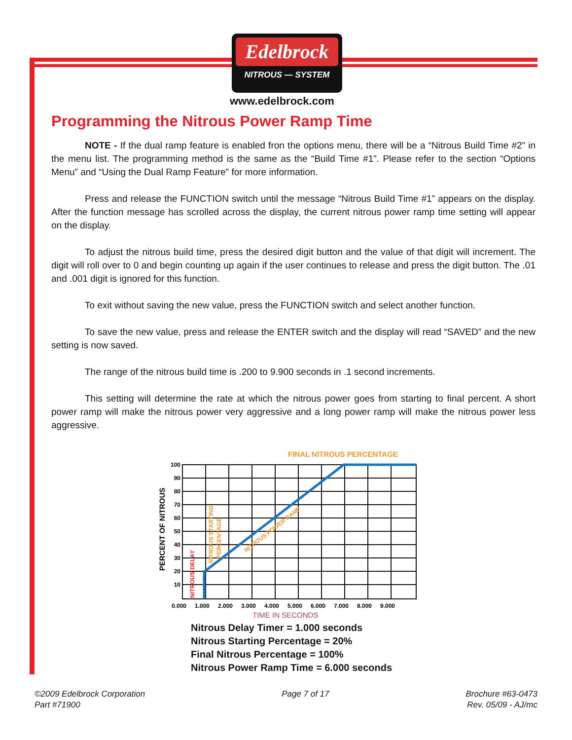Edelbrock
NITROUS — SYSTEM
www.edelbrock.com
Programming the Nitrous Power Ramp Time
NOTE - If the dual ramp feature is enabled fron the options menu, there will be a “Nitrous Build Time #2” in the menu list. The programming method is the same as the “Build Time #1”. Please refer to the section “Options Menu” and “Using the Dual Ramp Feature” for more information.
Press and release the FUNCTION switch until the message “Nitrous Build Time #1” appears on the display. After the function message has scrolled across the display, the current nitrous power ramp time setting will appear on the display.
To adjust the nitrous build time, press the desired digit button and the value of that digit will increment. The digit will roll over to 0 and begin counting up again if the user continues to release and press the digit button. The .01 and .001 digit is ignored for this function.
To exit without saving the new value, press the FUNCTION switch and select another function.
To save the new value, press and release the ENTER switch and the display will read “SAVED” and the new setting is now saved.
The range of the nitrous build time is .200 to 9.900 seconds in .1 second increments.
This setting will determine the rate at which the nitrous power goes from starting to final percent. A short power ramp will make the nitrous power very aggressive and a long power ramp will make the nitrous power less aggressive.
FINAL NITROUS PERCENTAGE
100
90
80
70
60
50
40
30
20
10
0.000
1.000
2.000
3.000
4.000
5.000
6.000
7.000
8.000
9.000
TIME IN SECONDS
PERCENT OF NITROUS
NITROUS DELAY
NITROUS STARTING
PERCENTAGE
NITROUS POWER RAMP
Nitrous Delay Timer = 1.000 seconds
Nitrous Starting Percentage = 20%
Final Nitrous Percentage = 100%
Nitrous Power Ramp Time = 6.000 seconds
©2009 Edelbrock Corporation
Part #71900
Page 7 of 17 Brochure #63-0473
Rev. 05/09 - AJ/mc